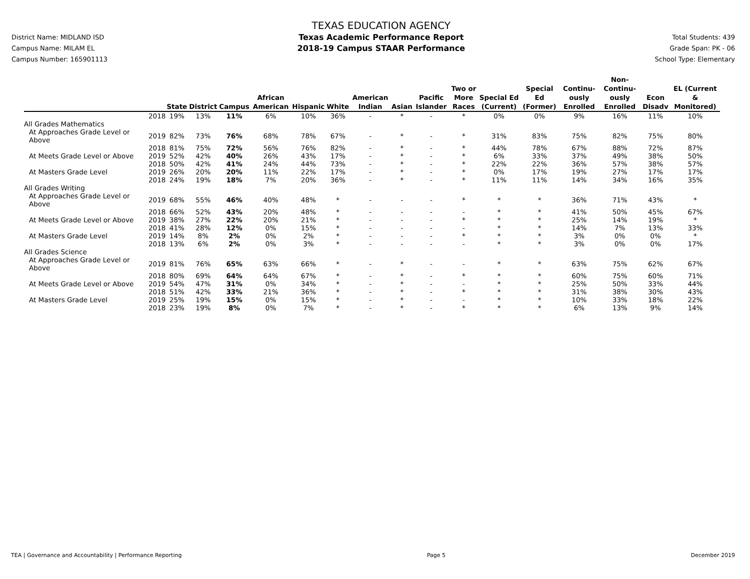District Name: MIDLAND ISD
Campus Name: MILAM EL
Campus Number: 165901113
TEXAS EDUCATION AGENCY
Texas Academic Performance Report
2018-19 Campus STAAR Performance
Total Students: 439
Grade Span: PK - 06
School Type: Elementary
| | | State | District | Campus | African American | Hispanic | White | American Indian | Asian | Pacific Islander | Two or More Races | Special Ed (Current) | Special Ed (Former) | Continu-ously Enrolled | Non-Continu-ously Enrolled | Econ Disadv | EL (Current & Monitored) |
| --- | --- | --- | --- | --- | --- | --- | --- | --- | --- | --- | --- | --- | --- | --- | --- | --- | --- |
| | 2018 | 19% | 13% | 11% | 6% | 10% | 36% | - | * | - | * | 0% | 0% | 9% | 16% | 11% | 10% |
| All Grades Mathematics | | | | | | | | | | | | | | | | | |
| At Approaches Grade Level or Above | 2019 | 82% | 73% | 76% | 68% | 78% | 67% | - | * | - | * | 31% | 83% | 75% | 82% | 75% | 80% |
| | 2018 | 81% | 75% | 72% | 56% | 76% | 82% | - | * | - | * | 44% | 78% | 67% | 88% | 72% | 87% |
| At Meets Grade Level or Above | 2019 | 52% | 42% | 40% | 26% | 43% | 17% | - | * | - | * | 6% | 33% | 37% | 49% | 38% | 50% |
| | 2018 | 50% | 42% | 41% | 24% | 44% | 73% | - | * | - | * | 22% | 22% | 36% | 57% | 38% | 57% |
| At Masters Grade Level | 2019 | 26% | 20% | 20% | 11% | 22% | 17% | - | * | - | * | 0% | 17% | 19% | 27% | 17% | 17% |
| | 2018 | 24% | 19% | 18% | 7% | 20% | 36% | - | * | - | * | 11% | 11% | 14% | 34% | 16% | 35% |
| All Grades Writing | | | | | | | | | | | | | | | | | |
| At Approaches Grade Level or Above | 2019 | 68% | 55% | 46% | 40% | 48% | * | - | - | - | * | * | * | 36% | 71% | 43% | * |
| | 2018 | 66% | 52% | 43% | 20% | 48% | * | - | - | - | - | * | * | 41% | 50% | 45% | 67% |
| At Meets Grade Level or Above | 2019 | 38% | 27% | 22% | 20% | 21% | * | - | - | - | * | * | * | 25% | 14% | 19% | * |
| | 2018 | 41% | 28% | 12% | 0% | 15% | * | - | - | - | - | * | * | 14% | 7% | 13% | 33% |
| At Masters Grade Level | 2019 | 14% | 8% | 2% | 0% | 2% | * | - | - | - | * | * | * | 3% | 0% | 0% | * |
| | 2018 | 13% | 6% | 2% | 0% | 3% | * | - | - | - | - | * | * | 3% | 0% | 0% | 17% |
| All Grades Science | | | | | | | | | | | | | | | | | |
| At Approaches Grade Level or Above | 2019 | 81% | 76% | 65% | 63% | 66% | * | - | * | - | - | * | * | 63% | 75% | 62% | 67% |
| | 2018 | 80% | 69% | 64% | 64% | 67% | * | - | * | - | * | * | * | 60% | 75% | 60% | 71% |
| At Meets Grade Level or Above | 2019 | 54% | 47% | 31% | 0% | 34% | * | - | * | - | - | * | * | 25% | 50% | 33% | 44% |
| | 2018 | 51% | 42% | 33% | 21% | 36% | * | - | * | - | * | * | * | 31% | 38% | 30% | 43% |
| At Masters Grade Level | 2019 | 25% | 19% | 15% | 0% | 15% | * | - | * | - | - | * | * | 10% | 33% | 18% | 22% |
| | 2018 | 23% | 19% | 8% | 0% | 7% | * | - | * | - | * | * | * | 6% | 13% | 9% | 14% |
TEA | Governance and Accountability | Performance Reporting Page 5 December 2019